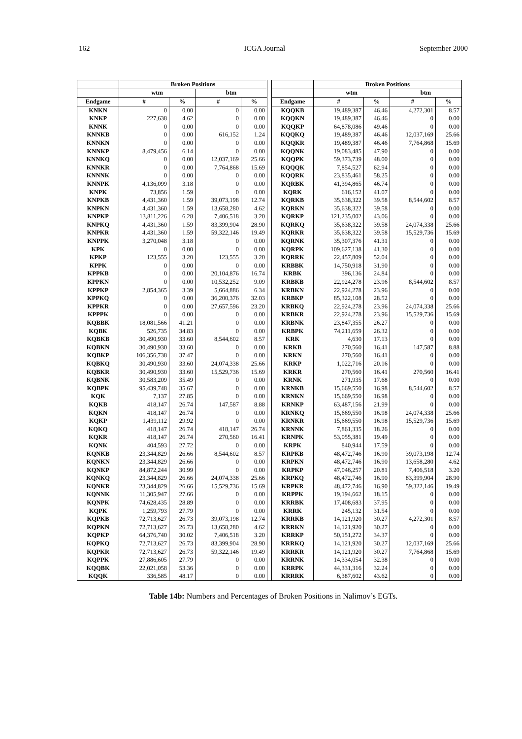162 ICGA Journal September 2000
| | Broken Positions | | | | | | Broken Positions | | | |
| --- | --- | --- | --- | --- | --- | --- | --- | --- | --- | --- |
| | wtm | | btm | | | | wtm | | btm | |
| Endgame | # | % | # | % | | Endgame | # | % | # | % |
| KNKN | 0 | 0.00 | 0 | 0.00 | | KQQKB | 19,489,387 | 46.46 | 4,272,301 | 8.57 |
| KNKP | 227,638 | 4.62 | 0 | 0.00 | | KQQKN | 19,489,387 | 46.46 | 0 | 0.00 |
| KNNK | 0 | 0.00 | 0 | 0.00 | | KQQKP | 64,878,086 | 49.46 | 0 | 0.00 |
| KNNKB | 0 | 0.00 | 616,152 | 1.24 | | KQQKQ | 19,489,387 | 46.46 | 12,037,169 | 25.66 |
| KNNKN | 0 | 0.00 | 0 | 0.00 | | KQQKR | 19,489,387 | 46.46 | 7,764,868 | 15.69 |
| KNNKP | 8,479,456 | 6.14 | 0 | 0.00 | | KQQNK | 19,083,485 | 47.90 | 0 | 0.00 |
| KNNKQ | 0 | 0.00 | 12,037,169 | 25.66 | | KQQPK | 59,373,739 | 48.00 | 0 | 0.00 |
| KNNKR | 0 | 0.00 | 7,764,868 | 15.69 | | KQQQK | 7,854,527 | 62.94 | 0 | 0.00 |
| KNNNK | 0 | 0.00 | 0 | 0.00 | | KQQRK | 23,835,461 | 58.25 | 0 | 0.00 |
| KNNPK | 4,136,099 | 3.18 | 0 | 0.00 | | KQRBK | 41,394,865 | 46.74 | 0 | 0.00 |
| KNPK | 73,856 | 1.59 | 0 | 0.00 | | KQRK | 616,152 | 41.07 | 0 | 0.00 |
| KNPKB | 4,431,360 | 1.59 | 39,073,198 | 12.74 | | KQRKB | 35,638,322 | 39.58 | 8,544,602 | 8.57 |
| KNPKN | 4,431,360 | 1.59 | 13,658,280 | 4.62 | | KQRKN | 35,638,322 | 39.58 | 0 | 0.00 |
| KNPKP | 13,811,226 | 6.28 | 7,406,518 | 3.20 | | KQRKP | 121,235,002 | 43.06 | 0 | 0.00 |
| KNPKQ | 4,431,360 | 1.59 | 83,399,904 | 28.90 | | KQRKQ | 35,638,322 | 39.58 | 24,074,338 | 25.66 |
| KNPKR | 4,431,360 | 1.59 | 59,322,146 | 19.49 | | KQRKR | 35,638,322 | 39.58 | 15,529,736 | 15.69 |
| KNPPK | 3,270,048 | 3.18 | 0 | 0.00 | | KQRNK | 35,307,376 | 41.31 | 0 | 0.00 |
| KPK | 0 | 0.00 | 0 | 0.00 | | KQRPK | 109,627,138 | 41.30 | 0 | 0.00 |
| KPKP | 123,555 | 3.20 | 123,555 | 3.20 | | KQRRK | 22,457,809 | 52.04 | 0 | 0.00 |
| KPPK | 0 | 0.00 | 0 | 0.00 | | KRBBK | 14,750,918 | 31.90 | 0 | 0.00 |
| KPPKB | 0 | 0.00 | 20,104,876 | 16.74 | | KRBK | 396,136 | 24.84 | 0 | 0.00 |
| KPPKN | 0 | 0.00 | 10,532,252 | 9.09 | | KRBKB | 22,924,278 | 23.96 | 8,544,602 | 8.57 |
| KPPKP | 2,854,365 | 3.39 | 5,664,886 | 6.34 | | KRBKN | 22,924,278 | 23.96 | 0 | 0.00 |
| KPPKQ | 0 | 0.00 | 36,200,376 | 32.03 | | KRBKP | 85,322,108 | 28.52 | 0 | 0.00 |
| KPPKR | 0 | 0.00 | 27,657,596 | 23.20 | | KRBKQ | 22,924,278 | 23.96 | 24,074,338 | 25.66 |
| KPPPK | 0 | 0.00 | 0 | 0.00 | | KRBKR | 22,924,278 | 23.96 | 15,529,736 | 15.69 |
| KQBBK | 18,081,566 | 41.21 | 0 | 0.00 | | KRBNK | 23,847,355 | 26.27 | 0 | 0.00 |
| KQBK | 526,735 | 34.83 | 0 | 0.00 | | KRBPK | 74,211,659 | 26.32 | 0 | 0.00 |
| KQBKB | 30,490,930 | 33.60 | 8,544,602 | 8.57 | | KRK | 4,630 | 17.13 | 0 | 0.00 |
| KQBKN | 30,490,930 | 33.60 | 0 | 0.00 | | KRKB | 270,560 | 16.41 | 147,587 | 8.88 |
| KQBKP | 106,356,738 | 37.47 | 0 | 0.00 | | KRKN | 270,560 | 16.41 | 0 | 0.00 |
| KQBKQ | 30,490,930 | 33.60 | 24,074,338 | 25.66 | | KRKP | 1,022,716 | 20.16 | 0 | 0.00 |
| KQBKR | 30,490,930 | 33.60 | 15,529,736 | 15.69 | | KRKR | 270,560 | 16.41 | 270,560 | 16.41 |
| KQBNK | 30,583,209 | 35.49 | 0 | 0.00 | | KRNK | 271,935 | 17.68 | 0 | 0.00 |
| KQBPK | 95,439,748 | 35.67 | 0 | 0.00 | | KRNKB | 15,669,550 | 16.98 | 8,544,602 | 8.57 |
| KQK | 7,137 | 27.85 | 0 | 0.00 | | KRNKN | 15,669,550 | 16.98 | 0 | 0.00 |
| KQKB | 418,147 | 26.74 | 147,587 | 8.88 | | KRNKP | 63,487,156 | 21.99 | 0 | 0.00 |
| KQKN | 418,147 | 26.74 | 0 | 0.00 | | KRNKQ | 15,669,550 | 16.98 | 24,074,338 | 25.66 |
| KQKP | 1,439,112 | 29.92 | 0 | 0.00 | | KRNKR | 15,669,550 | 16.98 | 15,529,736 | 15.69 |
| KQKQ | 418,147 | 26.74 | 418,147 | 26.74 | | KRNNK | 7,861,335 | 18.26 | 0 | 0.00 |
| KQKR | 418,147 | 26.74 | 270,560 | 16.41 | | KRNPK | 53,055,381 | 19.49 | 0 | 0.00 |
| KQNK | 404,593 | 27.72 | 0 | 0.00 | | KRPK | 840,944 | 17.59 | 0 | 0.00 |
| KQNKB | 23,344,829 | 26.66 | 8,544,602 | 8.57 | | KRPKB | 48,472,746 | 16.90 | 39,073,198 | 12.74 |
| KQNKN | 23,344,829 | 26.66 | 0 | 0.00 | | KRPKN | 48,472,746 | 16.90 | 13,658,280 | 4.62 |
| KQNKP | 84,872,244 | 30.99 | 0 | 0.00 | | KRPKP | 47,046,257 | 20.81 | 7,406,518 | 3.20 |
| KQNKQ | 23,344,829 | 26.66 | 24,074,338 | 25.66 | | KRPKQ | 48,472,746 | 16.90 | 83,399,904 | 28.90 |
| KQNKR | 23,344,829 | 26.66 | 15,529,736 | 15.69 | | KRPKR | 48,472,746 | 16.90 | 59,322,146 | 19.49 |
| KQNNK | 11,305,947 | 27.66 | 0 | 0.00 | | KRPPK | 19,194,662 | 18.15 | 0 | 0.00 |
| KQNPK | 74,628,435 | 28.89 | 0 | 0.00 | | KRRBK | 17,408,683 | 37.95 | 0 | 0.00 |
| KQPK | 1,259,793 | 27.79 | 0 | 0.00 | | KRRK | 245,132 | 31.54 | 0 | 0.00 |
| KQPKB | 72,713,627 | 26.73 | 39,073,198 | 12.74 | | KRRKB | 14,121,920 | 30.27 | 4,272,301 | 8.57 |
| KQPKN | 72,713,627 | 26.73 | 13,658,280 | 4.62 | | KRRKN | 14,121,920 | 30.27 | 0 | 0.00 |
| KQPKP | 64,376,740 | 30.02 | 7,406,518 | 3.20 | | KRRKP | 50,151,272 | 34.37 | 0 | 0.00 |
| KQPKQ | 72,713,627 | 26.73 | 83,399,904 | 28.90 | | KRRKQ | 14,121,920 | 30.27 | 12,037,169 | 25.66 |
| KQPKR | 72,713,627 | 26.73 | 59,322,146 | 19.49 | | KRRKR | 14,121,920 | 30.27 | 7,764,868 | 15.69 |
| KQPPK | 27,886,605 | 27.79 | 0 | 0.00 | | KRRNK | 14,334,054 | 32.38 | 0 | 0.00 |
| KQQBK | 22,021,058 | 53.36 | 0 | 0.00 | | KRRPK | 44,331,316 | 32.24 | 0 | 0.00 |
| KQQK | 336,585 | 48.17 | 0 | 0.00 | | KRRRK | 6,387,602 | 43.62 | 0 | 0.00 |
Table 14b: Numbers and Percentages of Broken Positions in Nalimov’s EGTs.